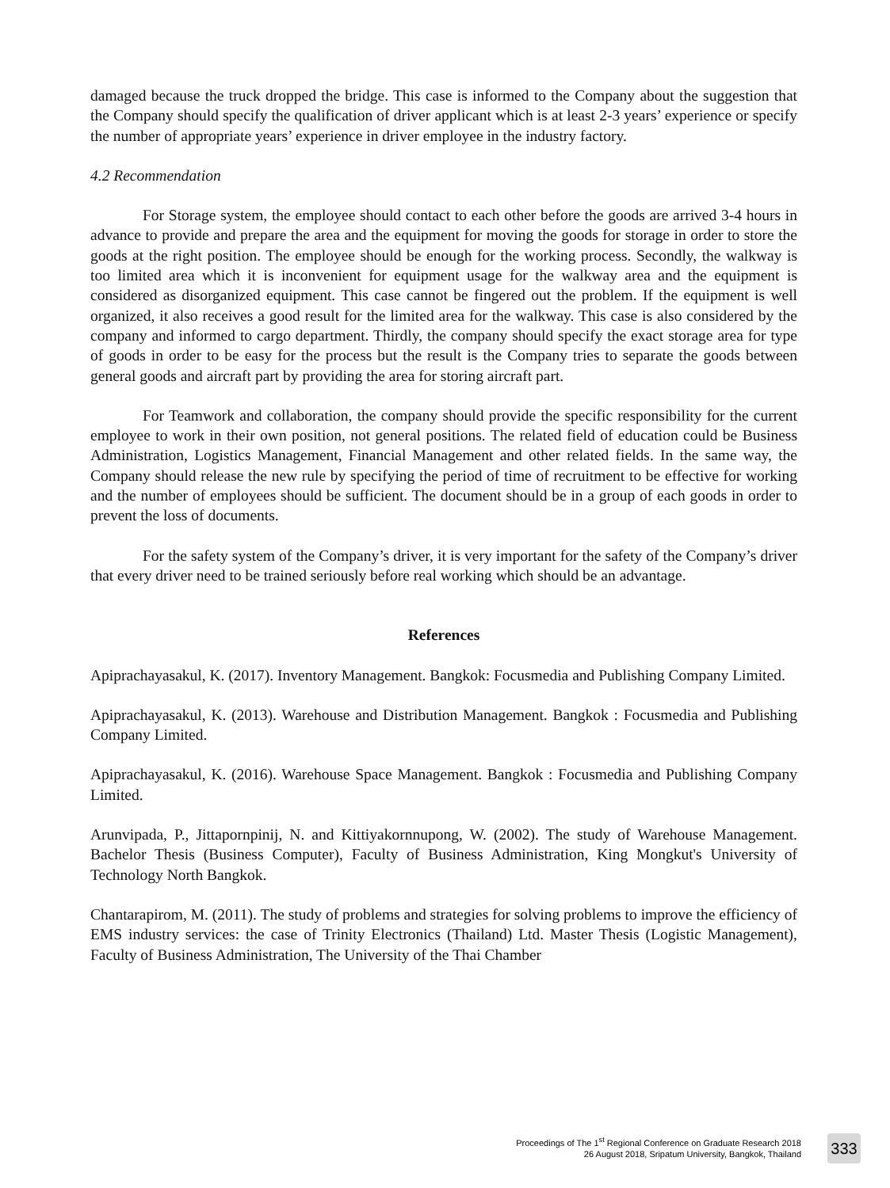damaged because the truck dropped the bridge. This case is informed to the Company about the suggestion that the Company should specify the qualification of driver applicant which is at least 2-3 years’ experience or specify the number of appropriate years’ experience in driver employee in the industry factory.
4.2 Recommendation
For Storage system, the employee should contact to each other before the goods are arrived 3-4 hours in advance to provide and prepare the area and the equipment for moving the goods for storage in order to store the goods at the right position. The employee should be enough for the working process. Secondly, the walkway is too limited area which it is inconvenient for equipment usage for the walkway area and the equipment is considered as disorganized equipment. This case cannot be fingered out the problem. If the equipment is well organized, it also receives a good result for the limited area for the walkway. This case is also considered by the company and informed to cargo department. Thirdly, the company should specify the exact storage area for type of goods in order to be easy for the process but the result is the Company tries to separate the goods between general goods and aircraft part by providing the area for storing aircraft part.
For Teamwork and collaboration, the company should provide the specific responsibility for the current employee to work in their own position, not general positions. The related field of education could be Business Administration, Logistics Management, Financial Management and other related fields. In the same way, the Company should release the new rule by specifying the period of time of recruitment to be effective for working and the number of employees should be sufficient. The document should be in a group of each goods in order to prevent the loss of documents.
For the safety system of the Company’s driver, it is very important for the safety of the Company’s driver that every driver need to be trained seriously before real working which should be an advantage.
References
Apiprachayasakul, K. (2017). Inventory Management. Bangkok: Focusmedia and Publishing Company Limited.
Apiprachayasakul, K. (2013). Warehouse and Distribution Management. Bangkok : Focusmedia and Publishing Company Limited.
Apiprachayasakul, K. (2016). Warehouse Space Management. Bangkok : Focusmedia and Publishing Company Limited.
Arunvipada, P., Jittapornpinij, N. and Kittiyakornnupong, W. (2002). The study of Warehouse Management. Bachelor Thesis (Business Computer), Faculty of Business Administration, King Mongkut's University of Technology North Bangkok.
Chantarapirom, M. (2011). The study of problems and strategies for solving problems to improve the efficiency of EMS industry services: the case of Trinity Electronics (Thailand) Ltd. Master Thesis (Logistic Management), Faculty of Business Administration, The University of the Thai Chamber
Proceedings of The 1<sup>st</sup> Regional Conference on Graduate Research 2018
26 August 2018, Sripatum University, Bangkok, Thailand
333